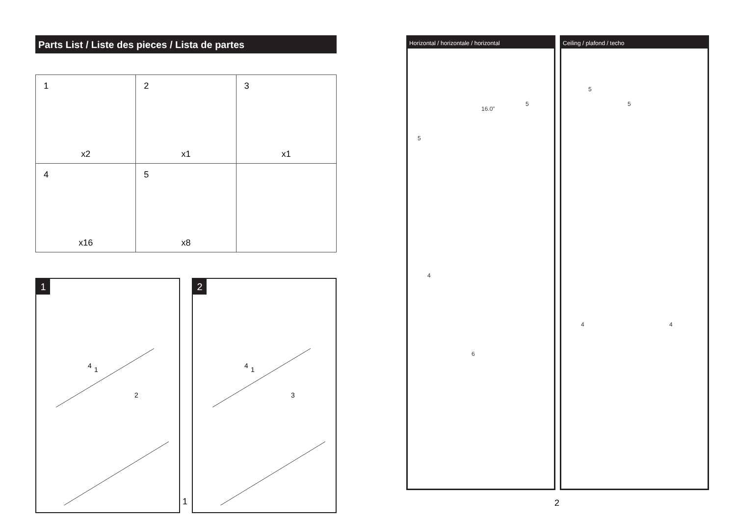Parts List / Liste des pieces / Lista de partes
| 1 x2 | 2 x1 | 3 x1 |
| 4 x16 | 5 x8 | |
1
4
1
2
2
4
1
3
1
Horizontal / horizontale / horizontal
16.0”
5
5
4
6
Ceiling / plafond / techo
5
5
4 4
2